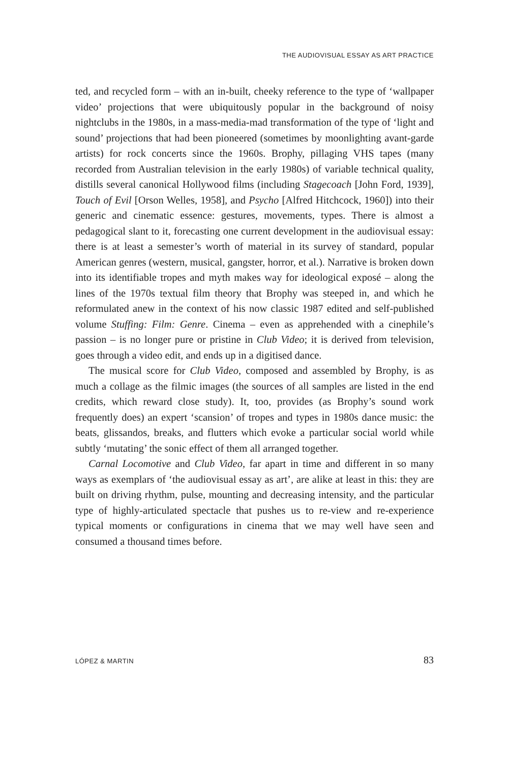THE AUDIOVISUAL ESSAY AS ART PRACTICE
ted, and recycled form – with an in-built, cheeky reference to the type of ‘wallpaper video’ projections that were ubiquitously popular in the background of noisy nightclubs in the 1980s, in a mass-media-mad transformation of the type of ‘light and sound’ projections that had been pioneered (sometimes by moonlighting avant-garde artists) for rock concerts since the 1960s. Brophy, pillaging VHS tapes (many recorded from Australian television in the early 1980s) of variable technical quality, distills several canonical Hollywood films (including Stagecoach [John Ford, 1939], Touch of Evil [Orson Welles, 1958], and Psycho [Alfred Hitchcock, 1960]) into their generic and cinematic essence: gestures, movements, types. There is almost a pedagogical slant to it, forecasting one current development in the audiovisual essay: there is at least a semester’s worth of material in its survey of standard, popular American genres (western, musical, gangster, horror, et al.). Narrative is broken down into its identifiable tropes and myth makes way for ideological exposé – along the lines of the 1970s textual film theory that Brophy was steeped in, and which he reformulated anew in the context of his now classic 1987 edited and self-published volume Stuffing: Film: Genre. Cinema – even as apprehended with a cinephile’s passion – is no longer pure or pristine in Club Video; it is derived from television, goes through a video edit, and ends up in a digitised dance.
The musical score for Club Video, composed and assembled by Brophy, is as much a collage as the filmic images (the sources of all samples are listed in the end credits, which reward close study). It, too, provides (as Brophy’s sound work frequently does) an expert ‘scansion’ of tropes and types in 1980s dance music: the beats, glissandos, breaks, and flutters which evoke a particular social world while subtly ‘mutating’ the sonic effect of them all arranged together.
Carnal Locomotive and Club Video, far apart in time and different in so many ways as exemplars of ‘the audiovisual essay as art’, are alike at least in this: they are built on driving rhythm, pulse, mounting and decreasing intensity, and the particular type of highly-articulated spectacle that pushes us to re-view and re-experience typical moments or configurations in cinema that we may well have seen and consumed a thousand times before.
LÓPEZ & MARTIN 83